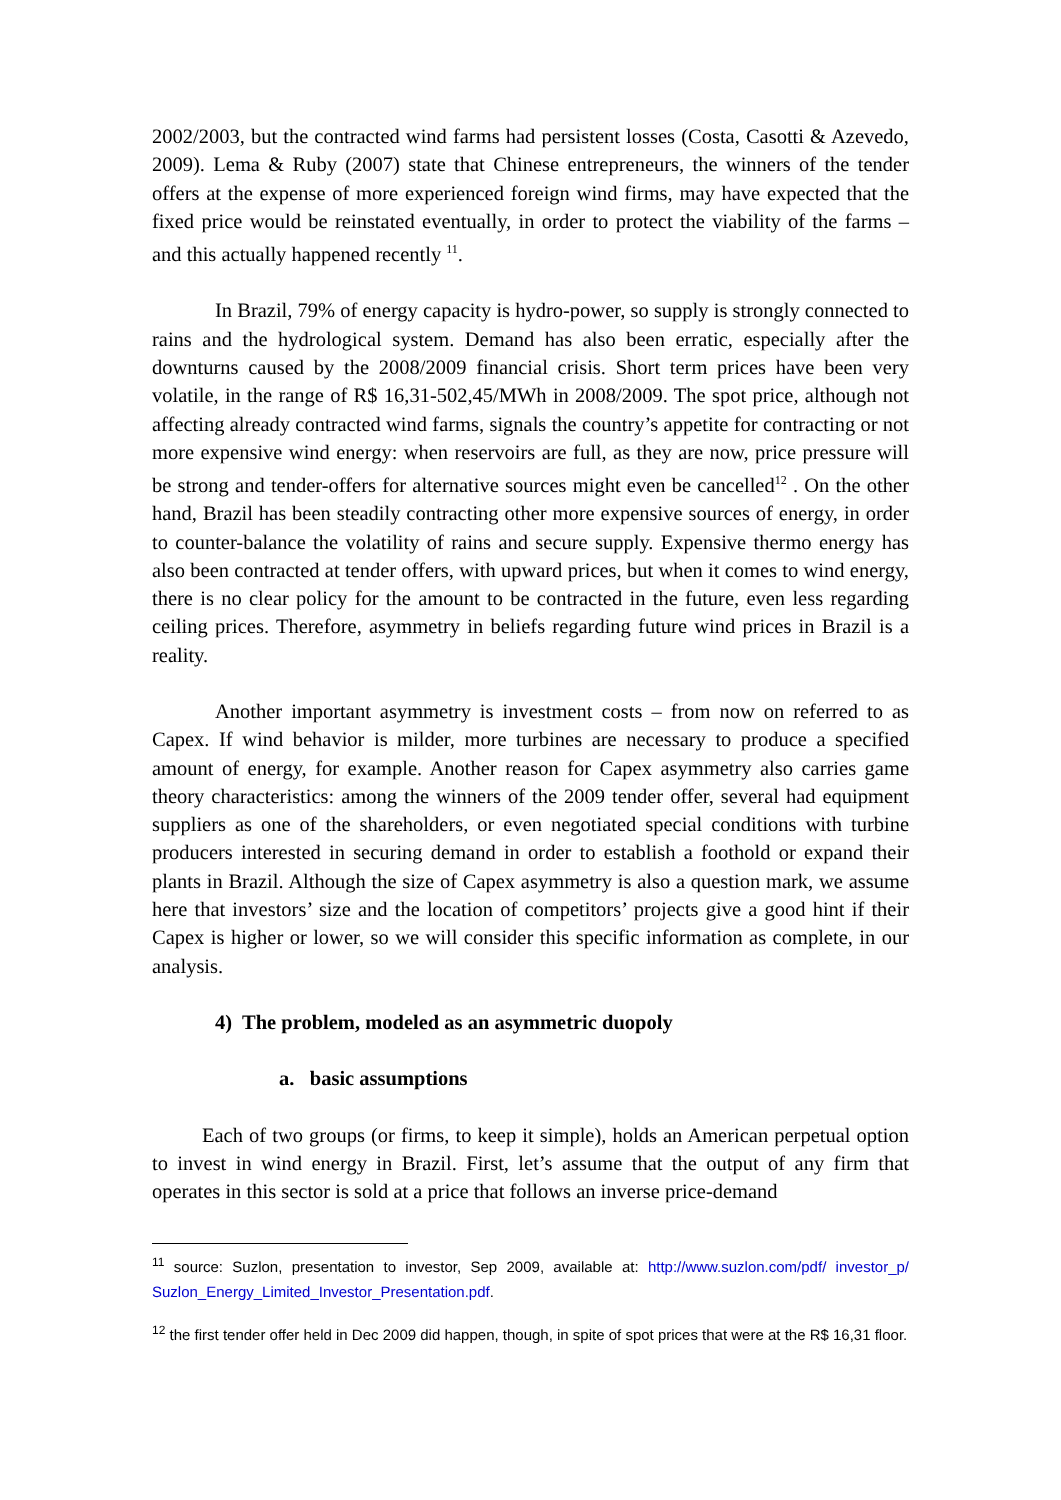2002/2003, but the contracted wind farms had persistent losses (Costa, Casotti & Azevedo, 2009). Lema & Ruby (2007) state that Chinese entrepreneurs, the winners of the tender offers at the expense of more experienced foreign wind firms, may have expected that the fixed price would be reinstated eventually, in order to protect the viability of the farms – and this actually happened recently <sup>11</sup>.
In Brazil, 79% of energy capacity is hydro-power, so supply is strongly connected to rains and the hydrological system. Demand has also been erratic, especially after the downturns caused by the 2008/2009 financial crisis. Short term prices have been very volatile, in the range of R$ 16,31-502,45/MWh in 2008/2009. The spot price, although not affecting already contracted wind farms, signals the country’s appetite for contracting or not more expensive wind energy: when reservoirs are full, as they are now, price pressure will be strong and tender-offers for alternative sources might even be cancelled<sup>12</sup> . On the other hand, Brazil has been steadily contracting other more expensive sources of energy, in order to counter-balance the volatility of rains and secure supply. Expensive thermo energy has also been contracted at tender offers, with upward prices, but when it comes to wind energy, there is no clear policy for the amount to be contracted in the future, even less regarding ceiling prices. Therefore, asymmetry in beliefs regarding future wind prices in Brazil is a reality.
Another important asymmetry is investment costs – from now on referred to as Capex. If wind behavior is milder, more turbines are necessary to produce a specified amount of energy, for example. Another reason for Capex asymmetry also carries game theory characteristics: among the winners of the 2009 tender offer, several had equipment suppliers as one of the shareholders, or even negotiated special conditions with turbine producers interested in securing demand in order to establish a foothold or expand their plants in Brazil. Although the size of Capex asymmetry is also a question mark, we assume here that investors’ size and the location of competitors’ projects give a good hint if their Capex is higher or lower, so we will consider this specific information as complete, in our analysis.
4) The problem, modeled as an asymmetric duopoly
a. basic assumptions
Each of two groups (or firms, to keep it simple), holds an American perpetual option to invest in wind energy in Brazil. First, let’s assume that the output of any firm that operates in this sector is sold at a price that follows an inverse price-demand
<sup>11</sup> source: Suzlon, presentation to investor, Sep 2009, available at: http://www.suzlon.com/pdf/ investor_p/ Suzlon_Energy_Limited_Investor_Presentation.pdf.
<sup>12</sup> the first tender offer held in Dec 2009 did happen, though, in spite of spot prices that were at the R$ 16,31 floor.